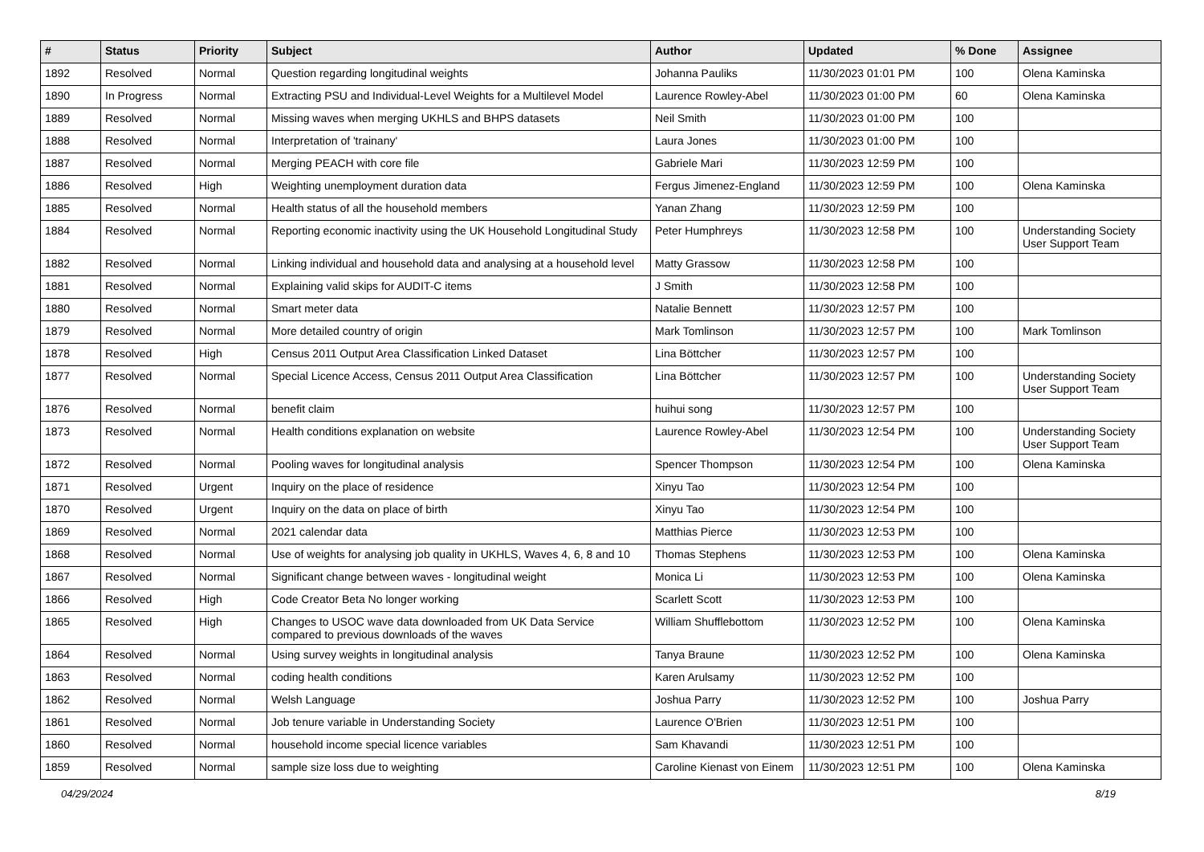| # | Status | Priority | Subject | Author | Updated | % Done | Assignee |
| --- | --- | --- | --- | --- | --- | --- | --- |
| 1892 | Resolved | Normal | Question regarding longitudinal weights | Johanna Pauliks | 11/30/2023 01:01 PM | 100 | Olena Kaminska |
| 1890 | In Progress | Normal | Extracting PSU and Individual-Level Weights for a Multilevel Model | Laurence Rowley-Abel | 11/30/2023 01:00 PM | 60 | Olena Kaminska |
| 1889 | Resolved | Normal | Missing waves when merging UKHLS and BHPS datasets | Neil Smith | 11/30/2023 01:00 PM | 100 | |
| 1888 | Resolved | Normal | Interpretation of 'trainany' | Laura Jones | 11/30/2023 01:00 PM | 100 | |
| 1887 | Resolved | Normal | Merging PEACH with core file | Gabriele Mari | 11/30/2023 12:59 PM | 100 | |
| 1886 | Resolved | High | Weighting unemployment duration data | Fergus Jimenez-England | 11/30/2023 12:59 PM | 100 | Olena Kaminska |
| 1885 | Resolved | Normal | Health status of all the household members | Yanan Zhang | 11/30/2023 12:59 PM | 100 | |
| 1884 | Resolved | Normal | Reporting economic inactivity using the UK Household Longitudinal Study | Peter Humphreys | 11/30/2023 12:58 PM | 100 | Understanding Society User Support Team |
| 1882 | Resolved | Normal | Linking individual and household data and analysing at a household level | Matty Grassow | 11/30/2023 12:58 PM | 100 | |
| 1881 | Resolved | Normal | Explaining valid skips for AUDIT-C items | J Smith | 11/30/2023 12:58 PM | 100 | |
| 1880 | Resolved | Normal | Smart meter data | Natalie Bennett | 11/30/2023 12:57 PM | 100 | |
| 1879 | Resolved | Normal | More detailed country of origin | Mark Tomlinson | 11/30/2023 12:57 PM | 100 | Mark Tomlinson |
| 1878 | Resolved | High | Census 2011 Output Area Classification Linked Dataset | Lina Böttcher | 11/30/2023 12:57 PM | 100 | |
| 1877 | Resolved | Normal | Special Licence Access, Census 2011 Output Area Classification | Lina Böttcher | 11/30/2023 12:57 PM | 100 | Understanding Society User Support Team |
| 1876 | Resolved | Normal | benefit claim | huihui song | 11/30/2023 12:57 PM | 100 | |
| 1873 | Resolved | Normal | Health conditions explanation on website | Laurence Rowley-Abel | 11/30/2023 12:54 PM | 100 | Understanding Society User Support Team |
| 1872 | Resolved | Normal | Pooling waves for longitudinal analysis | Spencer Thompson | 11/30/2023 12:54 PM | 100 | Olena Kaminska |
| 1871 | Resolved | Urgent | Inquiry on the place of residence | Xinyu Tao | 11/30/2023 12:54 PM | 100 | |
| 1870 | Resolved | Urgent | Inquiry on the data on place of birth | Xinyu Tao | 11/30/2023 12:54 PM | 100 | |
| 1869 | Resolved | Normal | 2021 calendar data | Matthias Pierce | 11/30/2023 12:53 PM | 100 | |
| 1868 | Resolved | Normal | Use of weights for analysing job quality in UKHLS, Waves 4, 6, 8 and 10 | Thomas Stephens | 11/30/2023 12:53 PM | 100 | Olena Kaminska |
| 1867 | Resolved | Normal | Significant change between waves - longitudinal weight | Monica Li | 11/30/2023 12:53 PM | 100 | Olena Kaminska |
| 1866 | Resolved | High | Code Creator Beta No longer working | Scarlett Scott | 11/30/2023 12:53 PM | 100 | |
| 1865 | Resolved | High | Changes to USOC wave data downloaded from UK Data Service compared to previous downloads of the waves | William Shufflebottom | 11/30/2023 12:52 PM | 100 | Olena Kaminska |
| 1864 | Resolved | Normal | Using survey weights in longitudinal analysis | Tanya Braune | 11/30/2023 12:52 PM | 100 | Olena Kaminska |
| 1863 | Resolved | Normal | coding health conditions | Karen Arulsamy | 11/30/2023 12:52 PM | 100 | |
| 1862 | Resolved | Normal | Welsh Language | Joshua Parry | 11/30/2023 12:52 PM | 100 | Joshua Parry |
| 1861 | Resolved | Normal | Job tenure variable in Understanding Society | Laurence O'Brien | 11/30/2023 12:51 PM | 100 | |
| 1860 | Resolved | Normal | household income special licence variables | Sam Khavandi | 11/30/2023 12:51 PM | 100 | |
| 1859 | Resolved | Normal | sample size loss due to weighting | Caroline Kienast von Einem | 11/30/2023 12:51 PM | 100 | Olena Kaminska |
04/29/2024 8/19